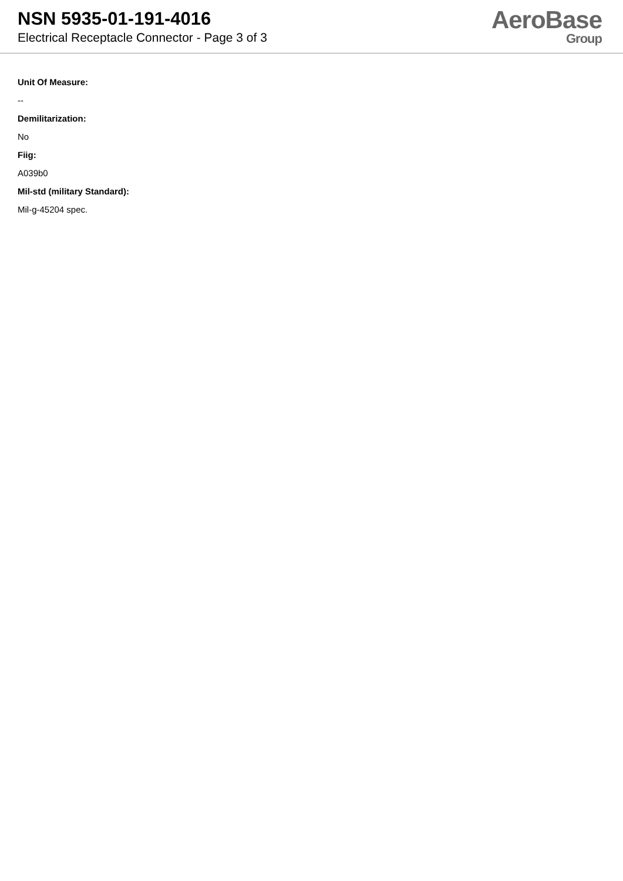NSN 5935-01-191-4016
Electrical Receptacle Connector - Page 3 of 3
AeroBase
Group
Unit Of Measure:
--
Demilitarization:
No
Fiig:
A039b0
Mil-std (military Standard):
Mil-g-45204 spec.